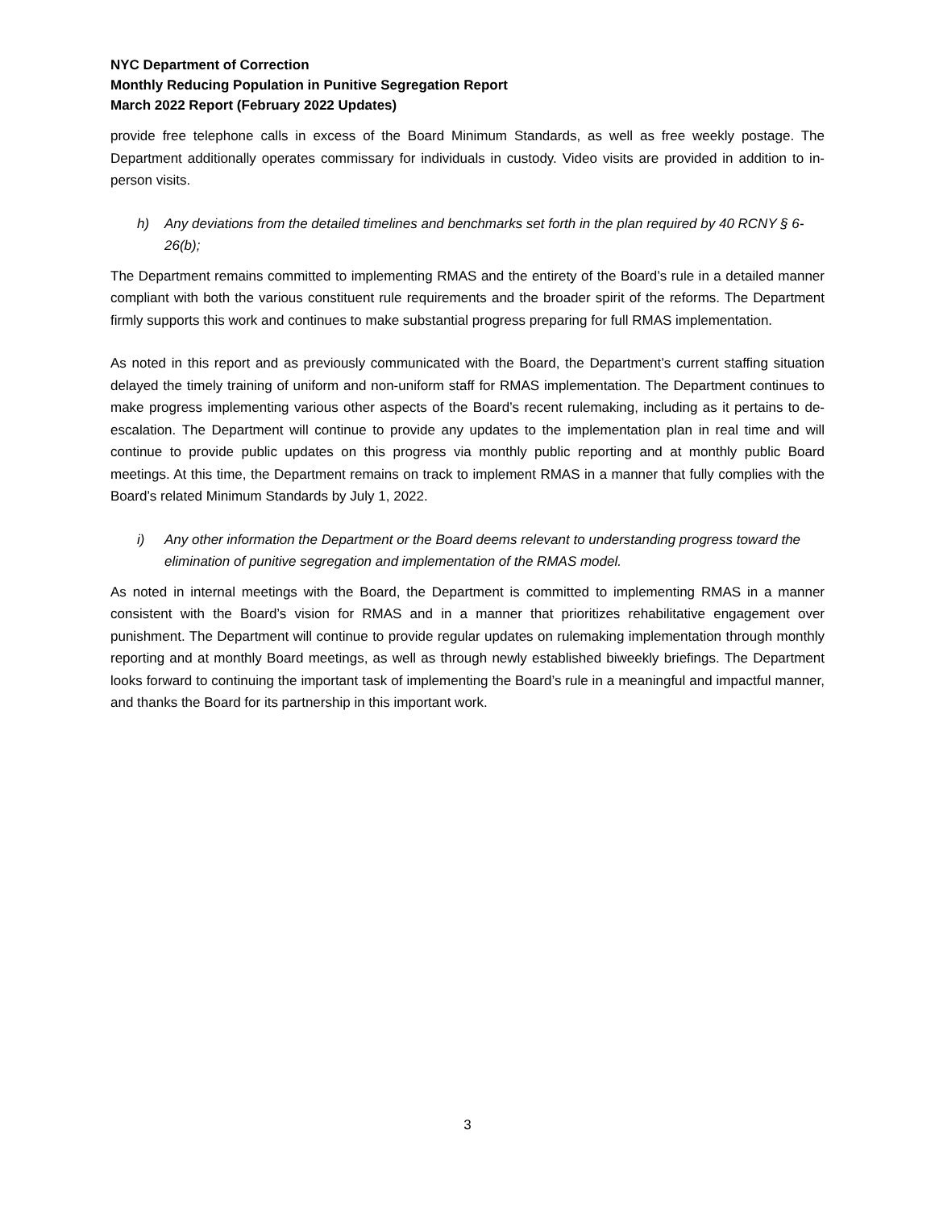NYC Department of Correction
Monthly Reducing Population in Punitive Segregation Report
March 2022 Report (February 2022 Updates)
provide free telephone calls in excess of the Board Minimum Standards, as well as free weekly postage. The Department additionally operates commissary for individuals in custody. Video visits are provided in addition to in-person visits.
h) Any deviations from the detailed timelines and benchmarks set forth in the plan required by 40 RCNY § 6-26(b);
The Department remains committed to implementing RMAS and the entirety of the Board’s rule in a detailed manner compliant with both the various constituent rule requirements and the broader spirit of the reforms. The Department firmly supports this work and continues to make substantial progress preparing for full RMAS implementation.
As noted in this report and as previously communicated with the Board, the Department’s current staffing situation delayed the timely training of uniform and non-uniform staff for RMAS implementation. The Department continues to make progress implementing various other aspects of the Board’s recent rulemaking, including as it pertains to de-escalation. The Department will continue to provide any updates to the implementation plan in real time and will continue to provide public updates on this progress via monthly public reporting and at monthly public Board meetings. At this time, the Department remains on track to implement RMAS in a manner that fully complies with the Board’s related Minimum Standards by July 1, 2022.
i) Any other information the Department or the Board deems relevant to understanding progress toward the elimination of punitive segregation and implementation of the RMAS model.
As noted in internal meetings with the Board, the Department is committed to implementing RMAS in a manner consistent with the Board’s vision for RMAS and in a manner that prioritizes rehabilitative engagement over punishment. The Department will continue to provide regular updates on rulemaking implementation through monthly reporting and at monthly Board meetings, as well as through newly established biweekly briefings. The Department looks forward to continuing the important task of implementing the Board’s rule in a meaningful and impactful manner, and thanks the Board for its partnership in this important work.
3